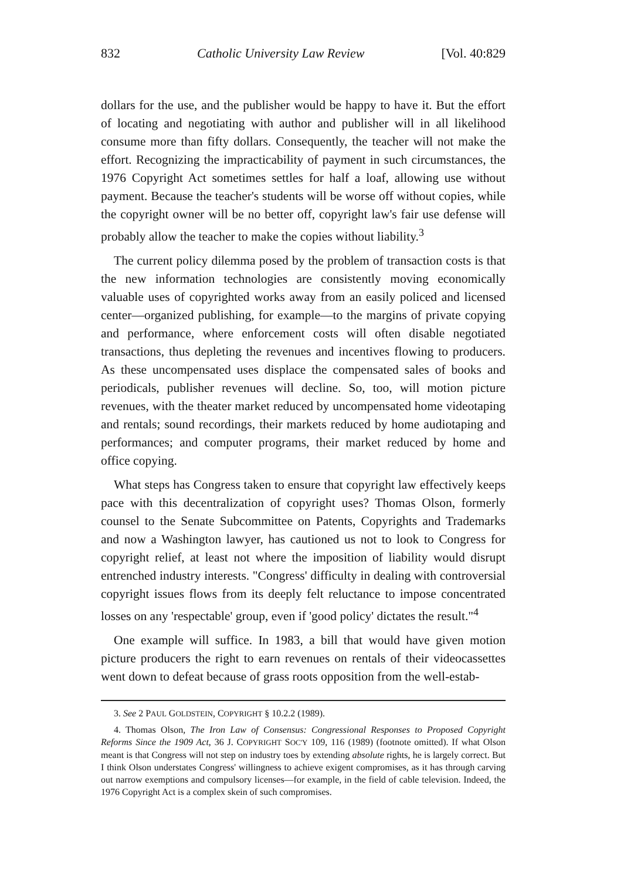832 Catholic University Law Review [Vol. 40:829
dollars for the use, and the publisher would be happy to have it. But the effort of locating and negotiating with author and publisher will in all likelihood consume more than fifty dollars. Consequently, the teacher will not make the effort. Recognizing the impracticability of payment in such circumstances, the 1976 Copyright Act sometimes settles for half a loaf, allowing use without payment. Because the teacher's students will be worse off without copies, while the copyright owner will be no better off, copyright law's fair use defense will probably allow the teacher to make the copies without liability.<sup>3</sup>
The current policy dilemma posed by the problem of transaction costs is that the new information technologies are consistently moving economically valuable uses of copyrighted works away from an easily policed and licensed center—organized publishing, for example—to the margins of private copying and performance, where enforcement costs will often disable negotiated transactions, thus depleting the revenues and incentives flowing to producers. As these uncompensated uses displace the compensated sales of books and periodicals, publisher revenues will decline. So, too, will motion picture revenues, with the theater market reduced by uncompensated home videotaping and rentals; sound recordings, their markets reduced by home audiotaping and performances; and computer programs, their market reduced by home and office copying.
What steps has Congress taken to ensure that copyright law effectively keeps pace with this decentralization of copyright uses? Thomas Olson, formerly counsel to the Senate Subcommittee on Patents, Copyrights and Trademarks and now a Washington lawyer, has cautioned us not to look to Congress for copyright relief, at least not where the imposition of liability would disrupt entrenched industry interests. "Congress' difficulty in dealing with controversial copyright issues flows from its deeply felt reluctance to impose concentrated losses on any 'respectable' group, even if 'good policy' dictates the result."<sup>4</sup>
One example will suffice. In 1983, a bill that would have given motion picture producers the right to earn revenues on rentals of their videocassettes went down to defeat because of grass roots opposition from the well-estab-
3. See 2 PAUL GOLDSTEIN, COPYRIGHT § 10.2.2 (1989).
4. Thomas Olson, The Iron Law of Consensus: Congressional Responses to Proposed Copyright Reforms Since the 1909 Act, 36 J. COPYRIGHT SOC'Y 109, 116 (1989) (footnote omitted). If what Olson meant is that Congress will not step on industry toes by extending absolute rights, he is largely correct. But I think Olson understates Congress' willingness to achieve exigent compromises, as it has through carving out narrow exemptions and compulsory licenses—for example, in the field of cable television. Indeed, the 1976 Copyright Act is a complex skein of such compromises.